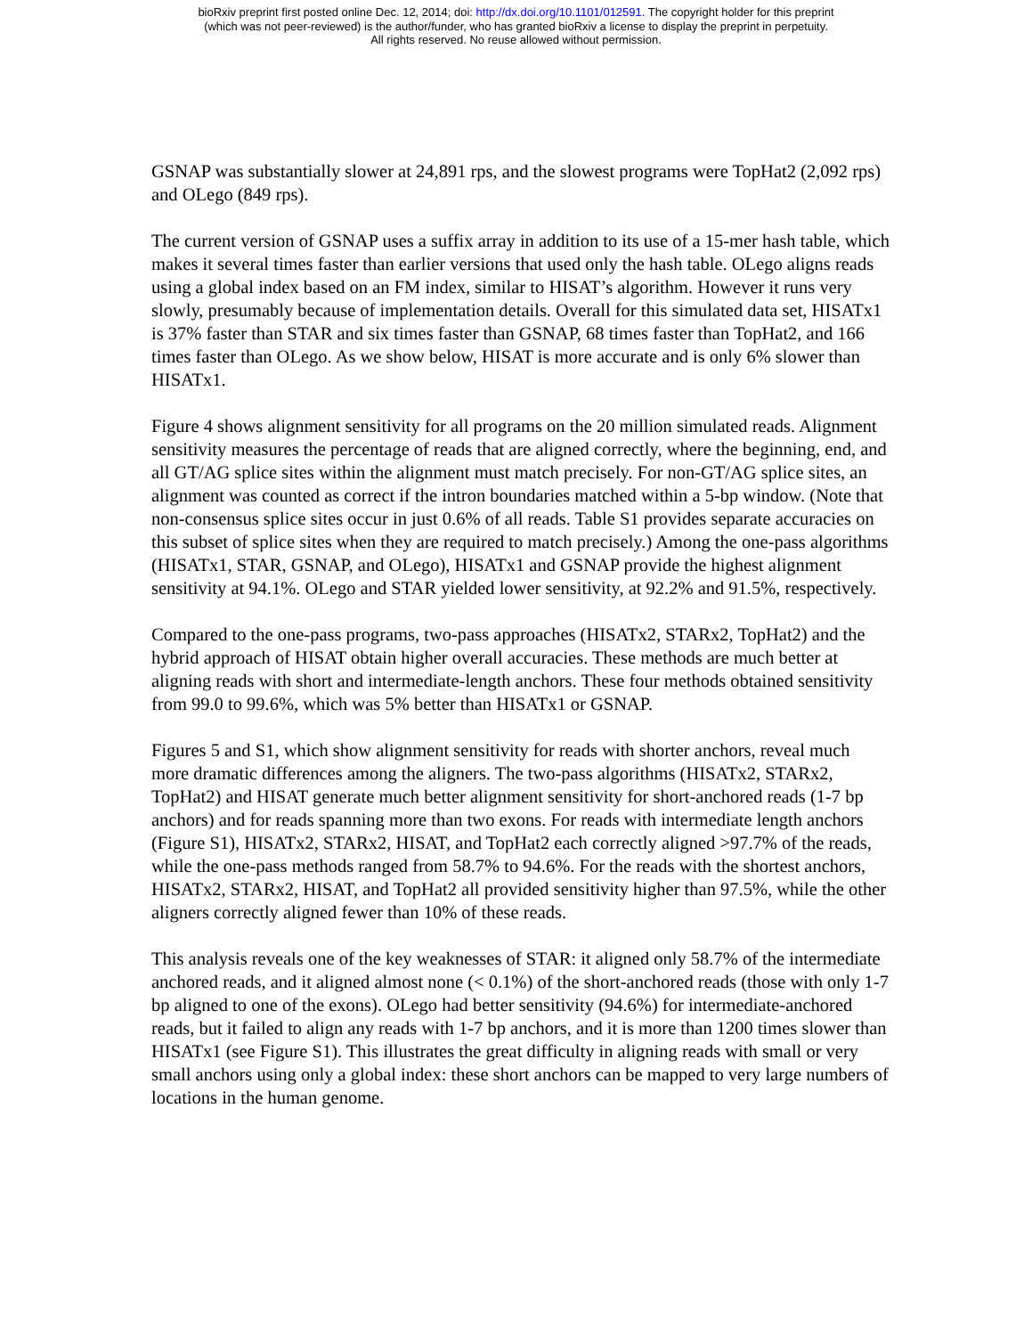bioRxiv preprint first posted online Dec. 12, 2014; doi: http://dx.doi.org/10.1101/012591. The copyright holder for this preprint
(which was not peer-reviewed) is the author/funder, who has granted bioRxiv a license to display the preprint in perpetuity.
All rights reserved. No reuse allowed without permission.
GSNAP was substantially slower at 24,891 rps, and the slowest programs were TopHat2 (2,092 rps) and OLego (849 rps).
The current version of GSNAP uses a suffix array in addition to its use of a 15-mer hash table, which makes it several times faster than earlier versions that used only the hash table. OLego aligns reads using a global index based on an FM index, similar to HISAT’s algorithm. However it runs very slowly, presumably because of implementation details. Overall for this simulated data set, HISATx1 is 37% faster than STAR and six times faster than GSNAP, 68 times faster than TopHat2, and 166 times faster than OLego. As we show below, HISAT is more accurate and is only 6% slower than HISATx1.
Figure 4 shows alignment sensitivity for all programs on the 20 million simulated reads. Alignment sensitivity measures the percentage of reads that are aligned correctly, where the beginning, end, and all GT/AG splice sites within the alignment must match precisely. For non-GT/AG splice sites, an alignment was counted as correct if the intron boundaries matched within a 5-bp window. (Note that non-consensus splice sites occur in just 0.6% of all reads. Table S1 provides separate accuracies on this subset of splice sites when they are required to match precisely.) Among the one-pass algorithms (HISATx1, STAR, GSNAP, and OLego), HISATx1 and GSNAP provide the highest alignment sensitivity at 94.1%. OLego and STAR yielded lower sensitivity, at 92.2% and 91.5%, respectively.
Compared to the one-pass programs, two-pass approaches (HISATx2, STARx2, TopHat2) and the hybrid approach of HISAT obtain higher overall accuracies. These methods are much better at aligning reads with short and intermediate-length anchors. These four methods obtained sensitivity from 99.0 to 99.6%, which was 5% better than HISATx1 or GSNAP.
Figures 5 and S1, which show alignment sensitivity for reads with shorter anchors, reveal much more dramatic differences among the aligners. The two-pass algorithms (HISATx2, STARx2, TopHat2) and HISAT generate much better alignment sensitivity for short-anchored reads (1-7 bp anchors) and for reads spanning more than two exons. For reads with intermediate length anchors (Figure S1), HISATx2, STARx2, HISAT, and TopHat2 each correctly aligned >97.7% of the reads, while the one-pass methods ranged from 58.7% to 94.6%. For the reads with the shortest anchors, HISATx2, STARx2, HISAT, and TopHat2 all provided sensitivity higher than 97.5%, while the other aligners correctly aligned fewer than 10% of these reads.
This analysis reveals one of the key weaknesses of STAR: it aligned only 58.7% of the intermediate anchored reads, and it aligned almost none (< 0.1%) of the short-anchored reads (those with only 1-7 bp aligned to one of the exons). OLego had better sensitivity (94.6%) for intermediate-anchored reads, but it failed to align any reads with 1-7 bp anchors, and it is more than 1200 times slower than HISATx1 (see Figure S1). This illustrates the great difficulty in aligning reads with small or very small anchors using only a global index: these short anchors can be mapped to very large numbers of locations in the human genome.